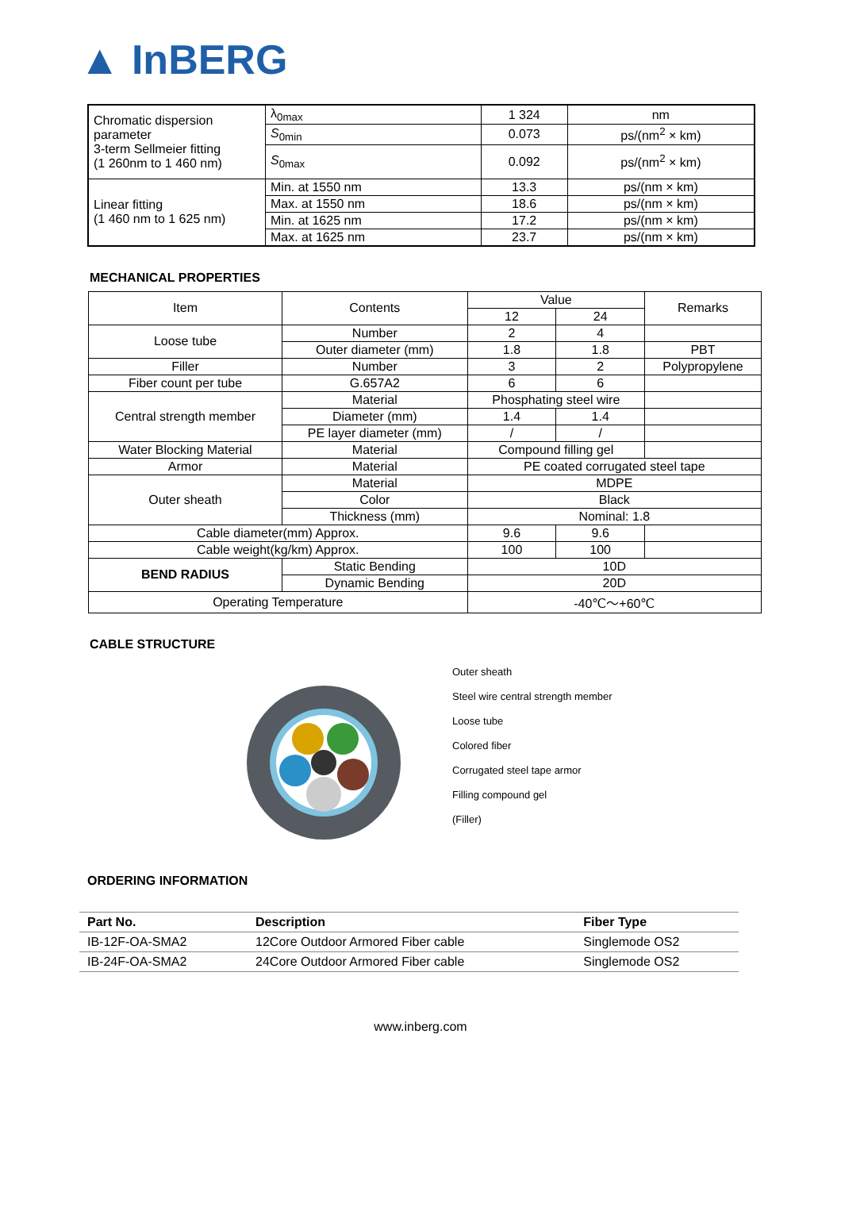▲ InBERG
| Chromatic dispersion parameter 3-term Sellmeier fitting (1 260nm to 1 460 nm) | λ<sub>0max</sub> | 1 324 | nm |
| | S<sub>0min</sub> | 0.073 | ps/(nm<sup>2</sup> × km) |
| | S<sub>0max</sub> | 0.092 | ps/(nm<sup>2</sup> × km) |
| Linear fitting (1 460 nm to 1 625 nm) | Min. at 1550 nm | 13.3 | ps/(nm × km) |
| | Max. at 1550 nm | 18.6 | ps/(nm × km) |
| | Min. at 1625 nm | 17.2 | ps/(nm × km) |
| | Max. at 1625 nm | 23.7 | ps/(nm × km) |
MECHANICAL PROPERTIES
| Item | Contents | Value | | Remarks |
| --- | --- | --- | --- | --- |
| | | 12 | 24 | |
| Loose tube | Number | 2 | 4 | |
| | Outer diameter (mm) | 1.8 | 1.8 | PBT |
| Filler | Number | 3 | 2 | Polypropylene |
| Fiber count per tube | G.657A2 | 6 | 6 | |
| Central strength member | Material | Phosphating steel wire | | |
| | Diameter (mm) | 1.4 | 1.4 | |
| | PE layer diameter (mm) | / | / | |
| Water Blocking Material | Material | Compound filling gel | | |
| Armor | Material | PE coated corrugated steel tape | | |
| Outer sheath | Material | MDPE | | |
| | Color | Black | | |
| | Thickness (mm) | Nominal: 1.8 | | |
| Cable diameter(mm) Approx. | | 9.6 | 9.6 | |
| Cable weight(kg/km) Approx. | | 100 | 100 | |
| BEND RADIUS | Static Bending | 10D | | |
| | Dynamic Bending | 20D | | |
| Operating Temperature | | -40℃～+60℃ | | |
CABLE STRUCTURE
Outer sheath
Steel wire central strength member
Loose tube
Colored fiber
Corrugated steel tape armor
Filling compound gel
(Filler)
ORDERING INFORMATION
| Part No. | Description | Fiber Type |
| --- | --- | --- |
| IB-12F-OA-SMA2 | 12Core Outdoor Armored Fiber cable | Singlemode OS2 |
| IB-24F-OA-SMA2 | 24Core Outdoor Armored Fiber cable | Singlemode OS2 |
www.inberg.com